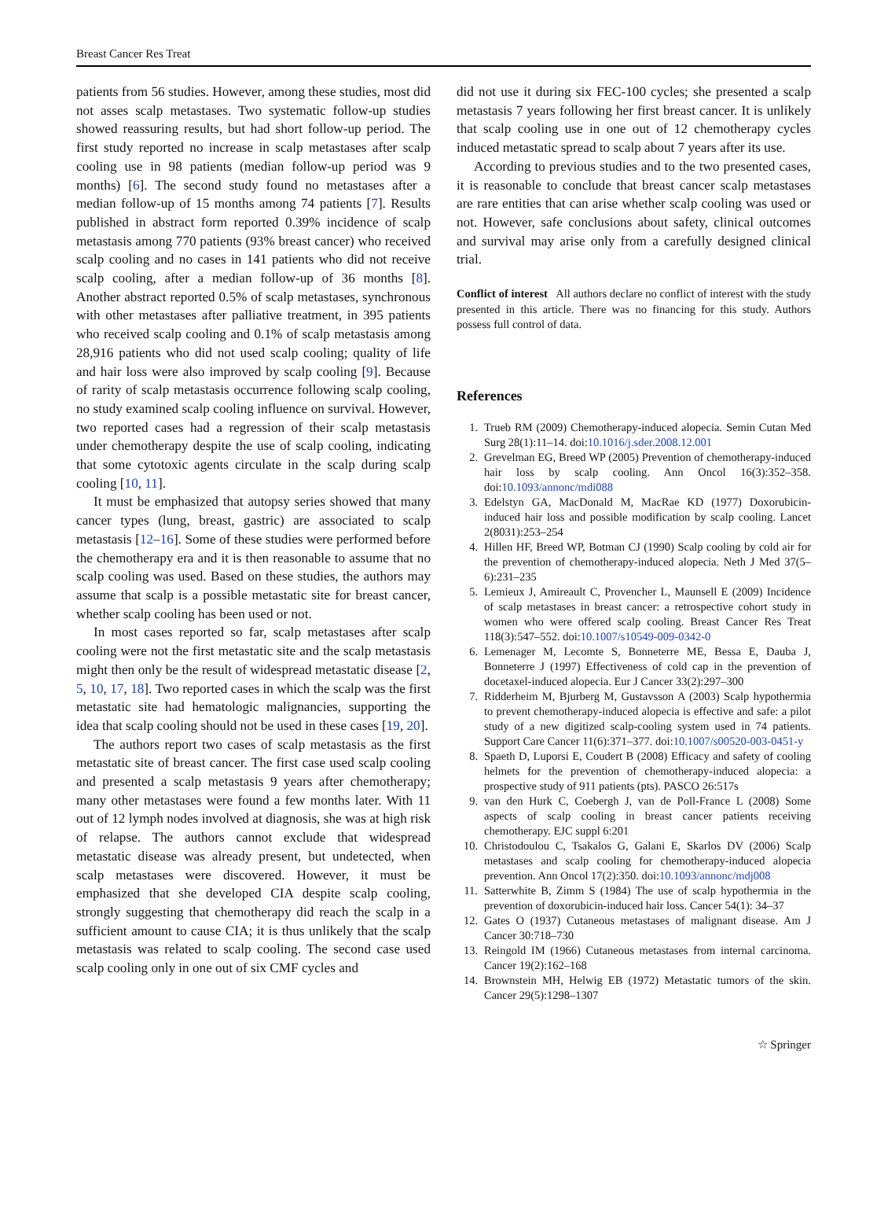Breast Cancer Res Treat
patients from 56 studies. However, among these studies, most did not asses scalp metastases. Two systematic follow-up studies showed reassuring results, but had short follow-up period. The first study reported no increase in scalp metastases after scalp cooling use in 98 patients (median follow-up period was 9 months) [6]. The second study found no metastases after a median follow-up of 15 months among 74 patients [7]. Results published in abstract form reported 0.39% incidence of scalp metastasis among 770 patients (93% breast cancer) who received scalp cooling and no cases in 141 patients who did not receive scalp cooling, after a median follow-up of 36 months [8]. Another abstract reported 0.5% of scalp metastases, synchronous with other metastases after palliative treatment, in 395 patients who received scalp cooling and 0.1% of scalp metastasis among 28,916 patients who did not used scalp cooling; quality of life and hair loss were also improved by scalp cooling [9]. Because of rarity of scalp metastasis occurrence following scalp cooling, no study examined scalp cooling influence on survival. However, two reported cases had a regression of their scalp metastasis under chemotherapy despite the use of scalp cooling, indicating that some cytotoxic agents circulate in the scalp during scalp cooling [10, 11].
It must be emphasized that autopsy series showed that many cancer types (lung, breast, gastric) are associated to scalp metastasis [12–16]. Some of these studies were performed before the chemotherapy era and it is then reasonable to assume that no scalp cooling was used. Based on these studies, the authors may assume that scalp is a possible metastatic site for breast cancer, whether scalp cooling has been used or not.
In most cases reported so far, scalp metastases after scalp cooling were not the first metastatic site and the scalp metastasis might then only be the result of widespread metastatic disease [2, 5, 10, 17, 18]. Two reported cases in which the scalp was the first metastatic site had hematologic malignancies, supporting the idea that scalp cooling should not be used in these cases [19, 20].
The authors report two cases of scalp metastasis as the first metastatic site of breast cancer. The first case used scalp cooling and presented a scalp metastasis 9 years after chemotherapy; many other metastases were found a few months later. With 11 out of 12 lymph nodes involved at diagnosis, she was at high risk of relapse. The authors cannot exclude that widespread metastatic disease was already present, but undetected, when scalp metastases were discovered. However, it must be emphasized that she developed CIA despite scalp cooling, strongly suggesting that chemotherapy did reach the scalp in a sufficient amount to cause CIA; it is thus unlikely that the scalp metastasis was related to scalp cooling. The second case used scalp cooling only in one out of six CMF cycles and
did not use it during six FEC-100 cycles; she presented a scalp metastasis 7 years following her first breast cancer. It is unlikely that scalp cooling use in one out of 12 chemotherapy cycles induced metastatic spread to scalp about 7 years after its use.
According to previous studies and to the two presented cases, it is reasonable to conclude that breast cancer scalp metastases are rare entities that can arise whether scalp cooling was used or not. However, safe conclusions about safety, clinical outcomes and survival may arise only from a carefully designed clinical trial.
Conflict of interest All authors declare no conflict of interest with the study presented in this article. There was no financing for this study. Authors possess full control of data.
References
1. Trueb RM (2009) Chemotherapy-induced alopecia. Semin Cutan Med Surg 28(1):11–14. doi:10.1016/j.sder.2008.12.001
2. Grevelman EG, Breed WP (2005) Prevention of chemotherapy-induced hair loss by scalp cooling. Ann Oncol 16(3):352–358. doi:10.1093/annonc/mdi088
3. Edelstyn GA, MacDonald M, MacRae KD (1977) Doxorubicin-induced hair loss and possible modification by scalp cooling. Lancet 2(8031):253–254
4. Hillen HF, Breed WP, Botman CJ (1990) Scalp cooling by cold air for the prevention of chemotherapy-induced alopecia. Neth J Med 37(5–6):231–235
5. Lemieux J, Amireault C, Provencher L, Maunsell E (2009) Incidence of scalp metastases in breast cancer: a retrospective cohort study in women who were offered scalp cooling. Breast Cancer Res Treat 118(3):547–552. doi:10.1007/s10549-009-0342-0
6. Lemenager M, Lecomte S, Bonneterre ME, Bessa E, Dauba J, Bonneterre J (1997) Effectiveness of cold cap in the prevention of docetaxel-induced alopecia. Eur J Cancer 33(2):297–300
7. Ridderheim M, Bjurberg M, Gustavsson A (2003) Scalp hypothermia to prevent chemotherapy-induced alopecia is effective and safe: a pilot study of a new digitized scalp-cooling system used in 74 patients. Support Care Cancer 11(6):371–377. doi:10.1007/s00520-003-0451-y
8. Spaeth D, Luporsi E, Coudert B (2008) Efficacy and safety of cooling helmets for the prevention of chemotherapy-induced alopecia: a prospective study of 911 patients (pts). PASCO 26:517s
9. van den Hurk C, Coebergh J, van de Poll-France L (2008) Some aspects of scalp cooling in breast cancer patients receiving chemotherapy. EJC suppl 6:201
10. Christodoulou C, Tsakalos G, Galani E, Skarlos DV (2006) Scalp metastases and scalp cooling for chemotherapy-induced alopecia prevention. Ann Oncol 17(2):350. doi:10.1093/annonc/mdj008
11. Satterwhite B, Zimm S (1984) The use of scalp hypothermia in the prevention of doxorubicin-induced hair loss. Cancer 54(1): 34–37
12. Gates O (1937) Cutaneous metastases of malignant disease. Am J Cancer 30:718–730
13. Reingold IM (1966) Cutaneous metastases from internal carcinoma. Cancer 19(2):162–168
14. Brownstein MH, Helwig EB (1972) Metastatic tumors of the skin. Cancer 29(5):1298–1307
☆ Springer